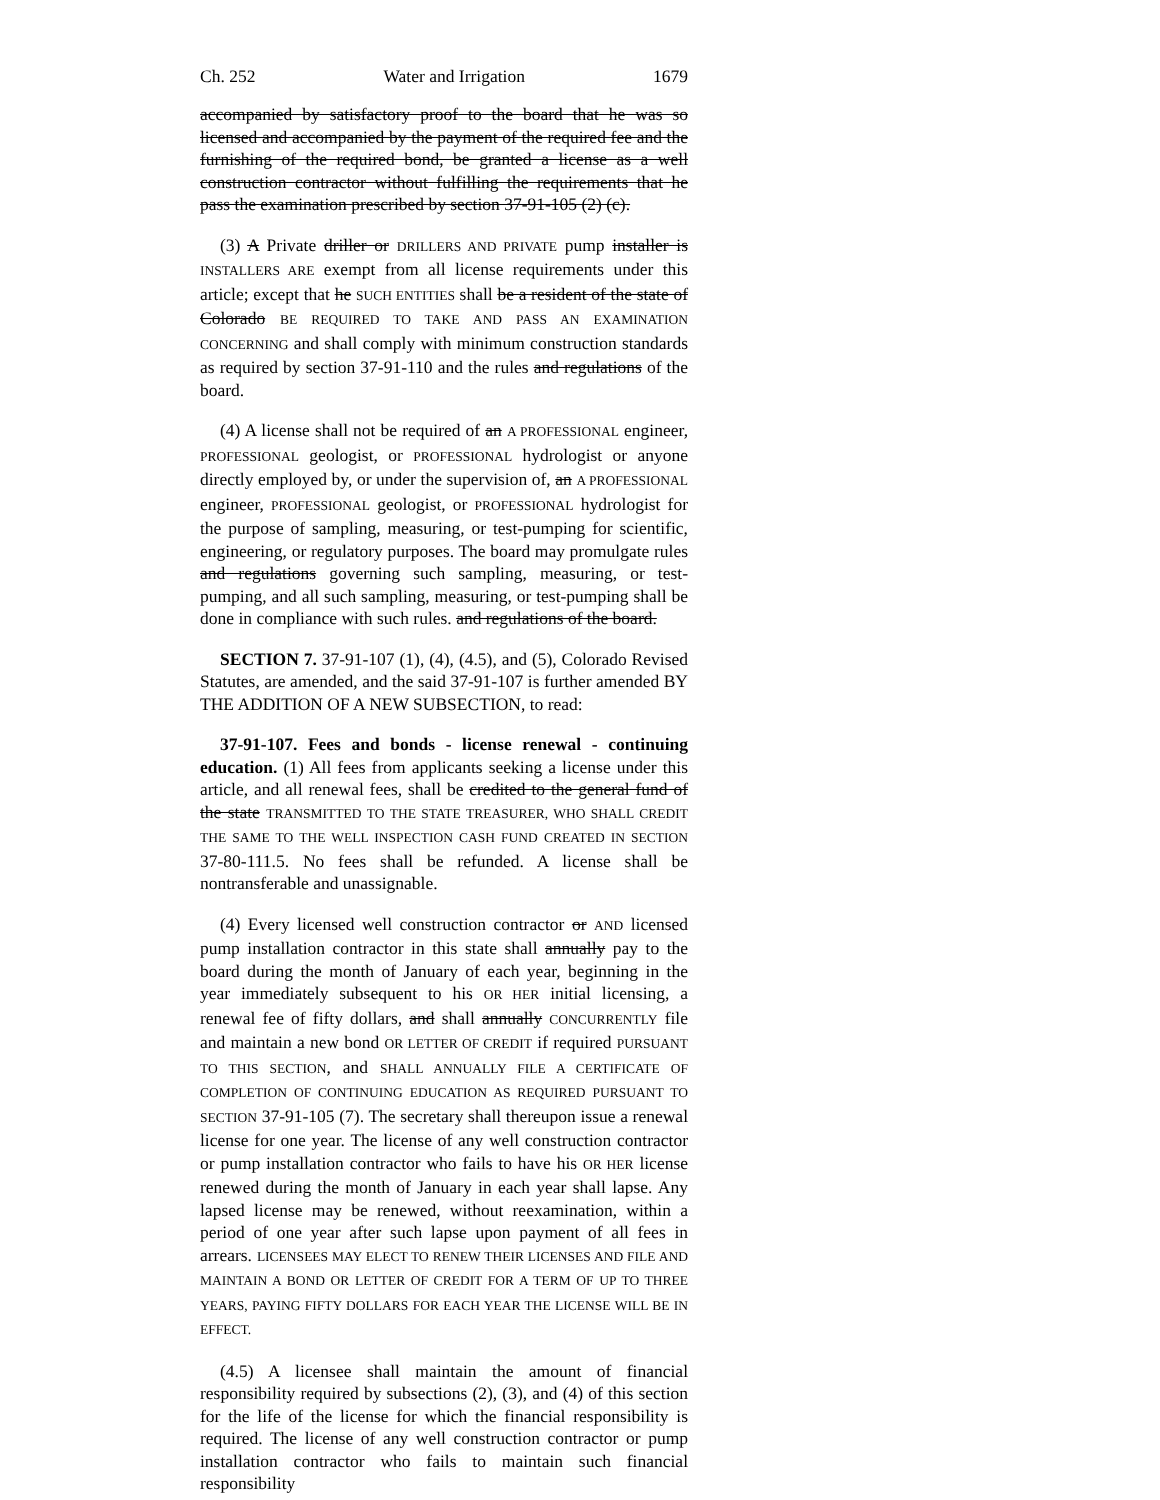Ch. 252 Water and Irrigation 1679
accompanied by satisfactory proof to the board that he was so licensed and accompanied by the payment of the required fee and the furnishing of the required bond, be granted a license as a well construction contractor without fulfilling the requirements that he pass the examination prescribed by section 37-91-105 (2) (c).
(3) A Private driller or DRILLERS AND PRIVATE pump installer is INSTALLERS ARE exempt from all license requirements under this article; except that he SUCH ENTITIES shall be a resident of the state of Colorado BE REQUIRED TO TAKE AND PASS AN EXAMINATION CONCERNING and shall comply with minimum construction standards as required by section 37-91-110 and the rules and regulations of the board.
(4) A license shall not be required of an A PROFESSIONAL engineer, PROFESSIONAL geologist, or PROFESSIONAL hydrologist or anyone directly employed by, or under the supervision of, an A PROFESSIONAL engineer, PROFESSIONAL geologist, or PROFESSIONAL hydrologist for the purpose of sampling, measuring, or test-pumping for scientific, engineering, or regulatory purposes. The board may promulgate rules and regulations governing such sampling, measuring, or test-pumping, and all such sampling, measuring, or test-pumping shall be done in compliance with such rules. and regulations of the board.
SECTION 7. 37-91-107 (1), (4), (4.5), and (5), Colorado Revised Statutes, are amended, and the said 37-91-107 is further amended BY THE ADDITION OF A NEW SUBSECTION, to read:
37-91-107. Fees and bonds - license renewal - continuing education. (1) All fees from applicants seeking a license under this article, and all renewal fees, shall be credited to the general fund of the state TRANSMITTED TO THE STATE TREASURER, WHO SHALL CREDIT THE SAME TO THE WELL INSPECTION CASH FUND CREATED IN SECTION 37-80-111.5. No fees shall be refunded. A license shall be nontransferable and unassignable.
(4) Every licensed well construction contractor or AND licensed pump installation contractor in this state shall annually pay to the board during the month of January of each year, beginning in the year immediately subsequent to his OR HER initial licensing, a renewal fee of fifty dollars, and shall annually CONCURRENTLY file and maintain a new bond OR LETTER OF CREDIT if required PURSUANT TO THIS SECTION, and SHALL ANNUALLY FILE A CERTIFICATE OF COMPLETION OF CONTINUING EDUCATION AS REQUIRED PURSUANT TO SECTION 37-91-105 (7). The secretary shall thereupon issue a renewal license for one year. The license of any well construction contractor or pump installation contractor who fails to have his OR HER license renewed during the month of January in each year shall lapse. Any lapsed license may be renewed, without reexamination, within a period of one year after such lapse upon payment of all fees in arrears. LICENSEES MAY ELECT TO RENEW THEIR LICENSES AND FILE AND MAINTAIN A BOND OR LETTER OF CREDIT FOR A TERM OF UP TO THREE YEARS, PAYING FIFTY DOLLARS FOR EACH YEAR THE LICENSE WILL BE IN EFFECT.
(4.5) A licensee shall maintain the amount of financial responsibility required by subsections (2), (3), and (4) of this section for the life of the license for which the financial responsibility is required. The license of any well construction contractor or pump installation contractor who fails to maintain such financial responsibility